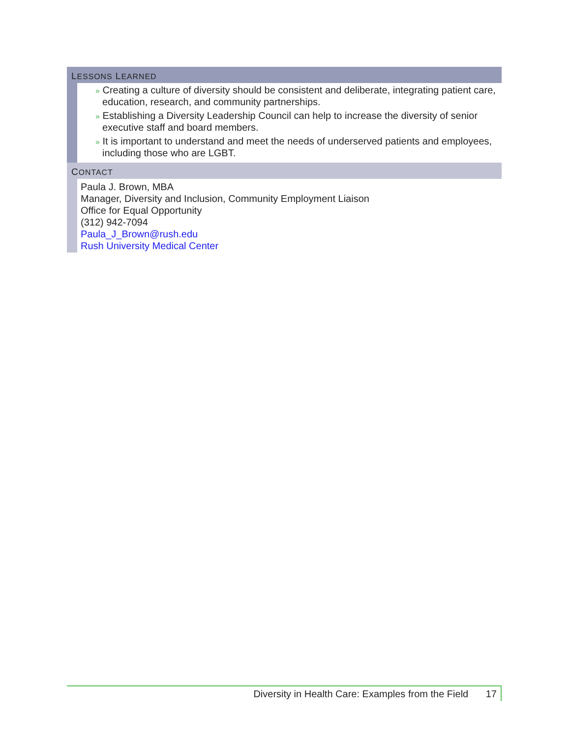LESSONS LEARNED
» Creating a culture of diversity should be consistent and deliberate, integrating patient care, education, research, and community partnerships.
» Establishing a Diversity Leadership Council can help to increase the diversity of senior executive staff and board members.
» It is important to understand and meet the needs of underserved patients and employees, including those who are LGBT.
CONTACT
Paula J. Brown, MBA
Manager, Diversity and Inclusion, Community Employment Liaison
Office for Equal Opportunity
(312) 942-7094
Paula_J_Brown@rush.edu
Rush University Medical Center
Diversity in Health Care: Examples from the Field 17